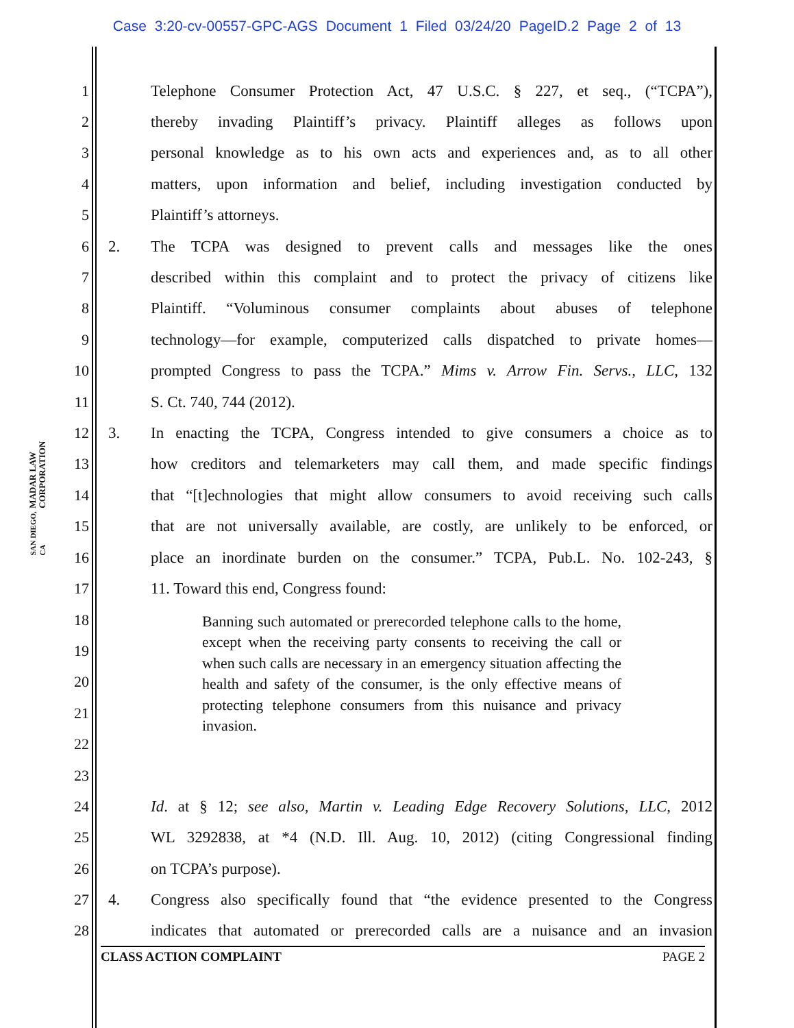Case 3:20-cv-00557-GPC-AGS Document 1 Filed 03/24/20 PageID.2 Page 2 of 13
MADAR LAW CORPORATION
SAN DIEGO, CA
1 Telephone Consumer Protection Act, 47 U.S.C. § 227, et seq., (“TCPA”),
2 thereby invading Plaintiff’s privacy. Plaintiff alleges as follows upon
3 personal knowledge as to his own acts and experiences and, as to all other
4 matters, upon information and belief, including investigation conducted by
5 Plaintiff’s attorneys.
6 2. The TCPA was designed to prevent calls and messages like the ones
7 described within this complaint and to protect the privacy of citizens like
8 Plaintiff. “Voluminous consumer complaints about abuses of telephone
9 technology—for example, computerized calls dispatched to private homes—
10 prompted Congress to pass the TCPA.” Mims v. Arrow Fin. Servs., LLC, 132
11 S. Ct. 740, 744 (2012).
12 3. In enacting the TCPA, Congress intended to give consumers a choice as to
13 how creditors and telemarketers may call them, and made specific findings
14 that “[t]echnologies that might allow consumers to avoid receiving such calls
15 that are not universally available, are costly, are unlikely to be enforced, or
16 place an inordinate burden on the consumer.” TCPA, Pub.L. No. 102-243, §
17 11. Toward this end, Congress found:
18
19
20
21
22
23
Banning such automated or prerecorded telephone calls to the home, except when the receiving party consents to receiving the call or when such calls are necessary in an emergency situation affecting the health and safety of the consumer, is the only effective means of protecting telephone consumers from this nuisance and privacy invasion.
24 Id. at § 12; see also, Martin v. Leading Edge Recovery Solutions, LLC, 2012
25 WL 3292838, at *4 (N.D. Ill. Aug. 10, 2012) (citing Congressional finding
26 on TCPA’s purpose).
27 4. Congress also specifically found that “the evidence presented to the Congress
28 indicates that automated or prerecorded calls are a nuisance and an invasion
CLASS ACTION COMPLAINT PAGE 2